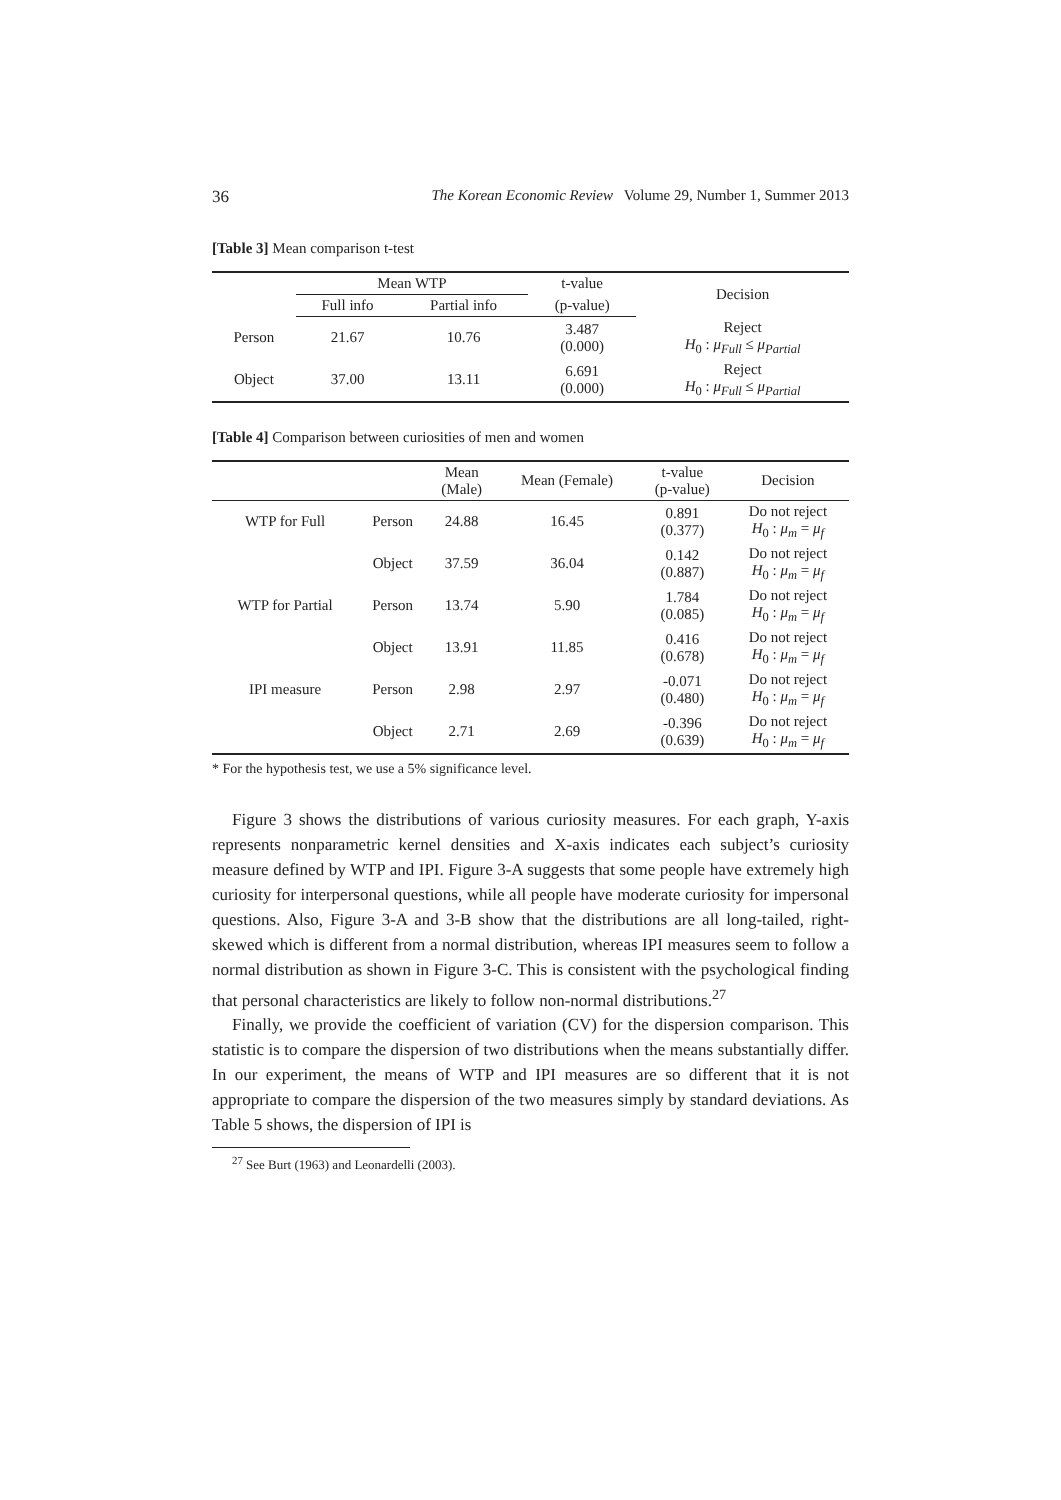36
The Korean Economic Review Volume 29, Number 1, Summer 2013
[Table 3] Mean comparison t-test
| | Mean WTP | | t-value | Decision |
| --- | --- | --- | --- | --- |
| | Full info | Partial info | (p-value) | |
| Person | 21.67 | 10.76 | 3.487 (0.000) | Reject H<sub>0</sub> : μ<sub>Full</sub> ≤ μ<sub>Partial</sub> |
| Object | 37.00 | 13.11 | 6.691 (0.000) | Reject H<sub>0</sub> : μ<sub>Full</sub> ≤ μ<sub>Partial</sub> |
[Table 4] Comparison between curiosities of men and women
| | | Mean (Male) | Mean (Female) | t-value (p-value) | Decision |
| --- | --- | --- | --- | --- | --- |
| WTP for Full | Person | 24.88 | 16.45 | 0.891 (0.377) | Do not reject H<sub>0</sub> : μ<sub>m</sub> = μ<sub>f</sub> |
| | Object | 37.59 | 36.04 | 0.142 (0.887) | Do not reject H<sub>0</sub> : μ<sub>m</sub> = μ<sub>f</sub> |
| WTP for Partial | Person | 13.74 | 5.90 | 1.784 (0.085) | Do not reject H<sub>0</sub> : μ<sub>m</sub> = μ<sub>f</sub> |
| | Object | 13.91 | 11.85 | 0.416 (0.678) | Do not reject H<sub>0</sub> : μ<sub>m</sub> = μ<sub>f</sub> |
| IPI measure | Person | 2.98 | 2.97 | -0.071 (0.480) | Do not reject H<sub>0</sub> : μ<sub>m</sub> = μ<sub>f</sub> |
| | Object | 2.71 | 2.69 | -0.396 (0.639) | Do not reject H<sub>0</sub> : μ<sub>m</sub> = μ<sub>f</sub> |
* For the hypothesis test, we use a 5% significance level.
Figure 3 shows the distributions of various curiosity measures. For each graph, Y-axis represents nonparametric kernel densities and X-axis indicates each subject’s curiosity measure defined by WTP and IPI. Figure 3-A suggests that some people have extremely high curiosity for interpersonal questions, while all people have moderate curiosity for impersonal questions. Also, Figure 3-A and 3-B show that the distributions are all long-tailed, right-skewed which is different from a normal distribution, whereas IPI measures seem to follow a normal distribution as shown in Figure 3-C. This is consistent with the psychological finding that personal characteristics are likely to follow non-normal distributions.<sup>27</sup>
Finally, we provide the coefficient of variation (CV) for the dispersion comparison. This statistic is to compare the dispersion of two distributions when the means substantially differ. In our experiment, the means of WTP and IPI measures are so different that it is not appropriate to compare the dispersion of the two measures simply by standard deviations. As Table 5 shows, the dispersion of IPI is
<sup>27</sup> See Burt (1963) and Leonardelli (2003).